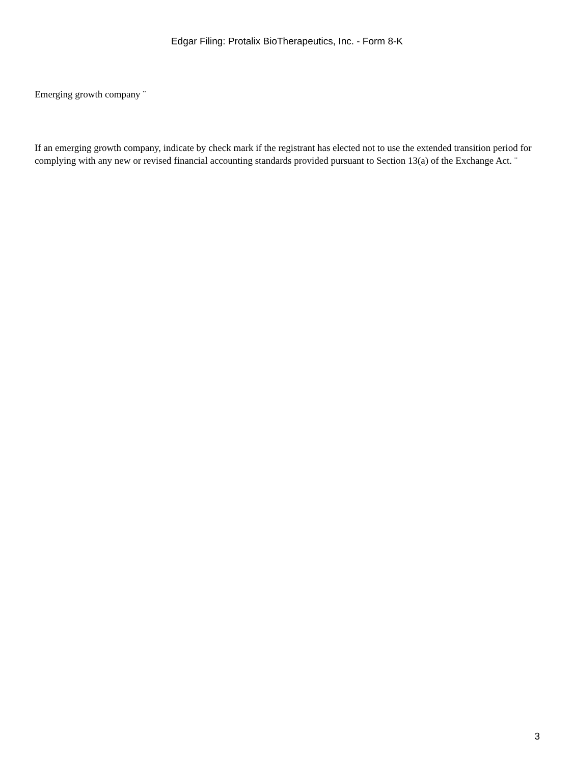Edgar Filing: Protalix BioTherapeutics, Inc. - Form 8-K
Emerging growth company ¨
If an emerging growth company, indicate by check mark if the registrant has elected not to use the extended transition period for complying with any new or revised financial accounting standards provided pursuant to Section 13(a) of the Exchange Act. ¨
3